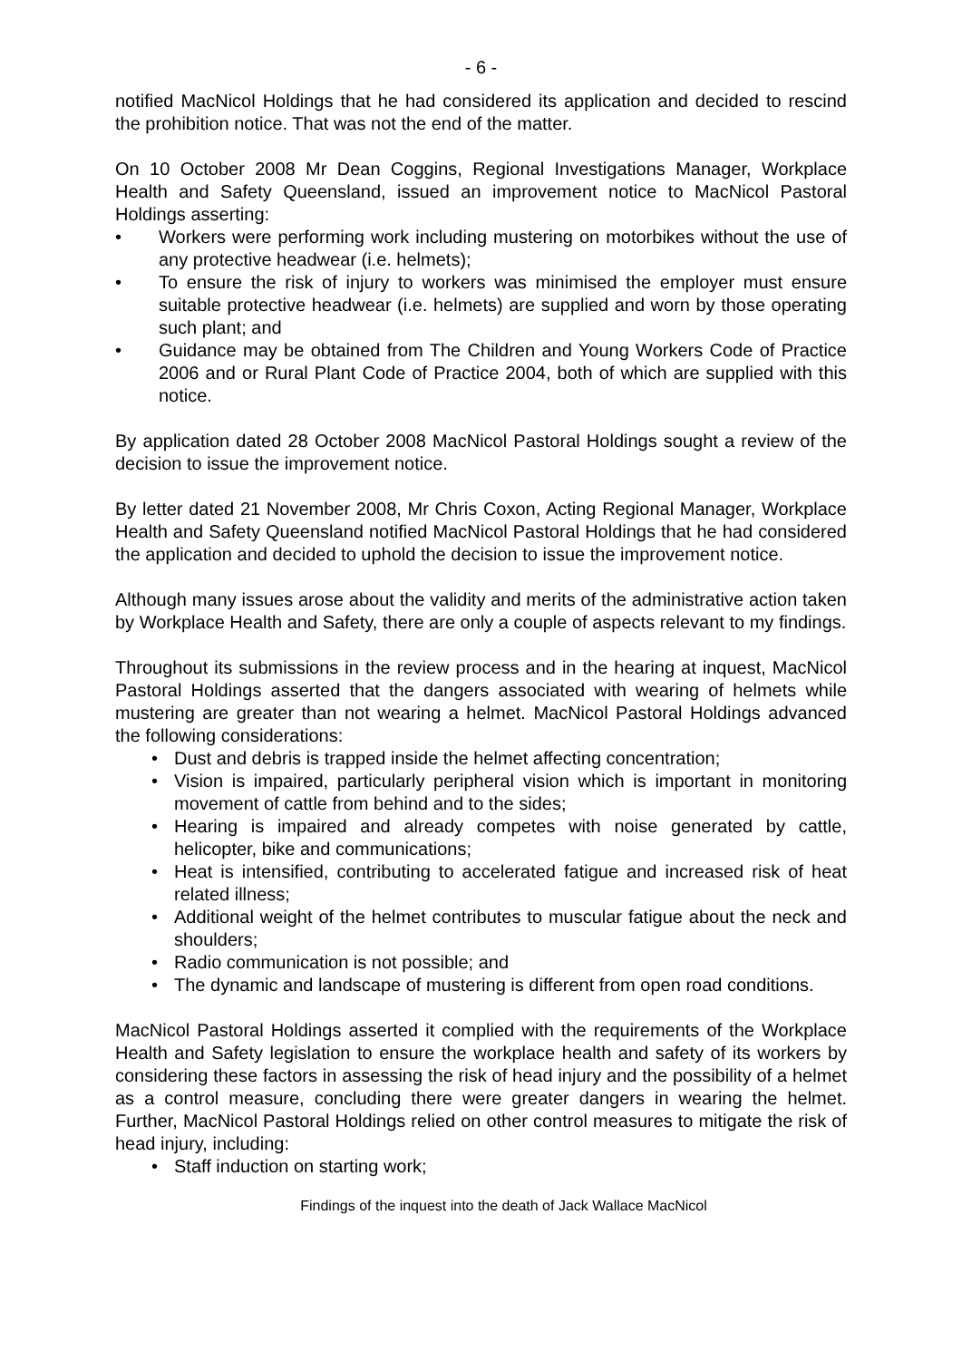- 6 -
notified MacNicol Holdings that he had considered its application and decided to rescind the prohibition notice. That was not the end of the matter.
On 10 October 2008 Mr Dean Coggins, Regional Investigations Manager, Workplace Health and Safety Queensland, issued an improvement notice to MacNicol Pastoral Holdings asserting:
• Workers were performing work including mustering on motorbikes without the use of any protective headwear (i.e. helmets);
• To ensure the risk of injury to workers was minimised the employer must ensure suitable protective headwear (i.e. helmets) are supplied and worn by those operating such plant; and
• Guidance may be obtained from The Children and Young Workers Code of Practice 2006 and or Rural Plant Code of Practice 2004, both of which are supplied with this notice.
By application dated 28 October 2008 MacNicol Pastoral Holdings sought a review of the decision to issue the improvement notice.
By letter dated 21 November 2008, Mr Chris Coxon, Acting Regional Manager, Workplace Health and Safety Queensland notified MacNicol Pastoral Holdings that he had considered the application and decided to uphold the decision to issue the improvement notice.
Although many issues arose about the validity and merits of the administrative action taken by Workplace Health and Safety, there are only a couple of aspects relevant to my findings.
Throughout its submissions in the review process and in the hearing at inquest, MacNicol Pastoral Holdings asserted that the dangers associated with wearing of helmets while mustering are greater than not wearing a helmet. MacNicol Pastoral Holdings advanced the following considerations:
• Dust and debris is trapped inside the helmet affecting concentration;
• Vision is impaired, particularly peripheral vision which is important in monitoring movement of cattle from behind and to the sides;
• Hearing is impaired and already competes with noise generated by cattle, helicopter, bike and communications;
• Heat is intensified, contributing to accelerated fatigue and increased risk of heat related illness;
• Additional weight of the helmet contributes to muscular fatigue about the neck and shoulders;
• Radio communication is not possible; and
• The dynamic and landscape of mustering is different from open road conditions.
MacNicol Pastoral Holdings asserted it complied with the requirements of the Workplace Health and Safety legislation to ensure the workplace health and safety of its workers by considering these factors in assessing the risk of head injury and the possibility of a helmet as a control measure, concluding there were greater dangers in wearing the helmet. Further, MacNicol Pastoral Holdings relied on other control measures to mitigate the risk of head injury, including:
• Staff induction on starting work;
Findings of the inquest into the death of Jack Wallace MacNicol